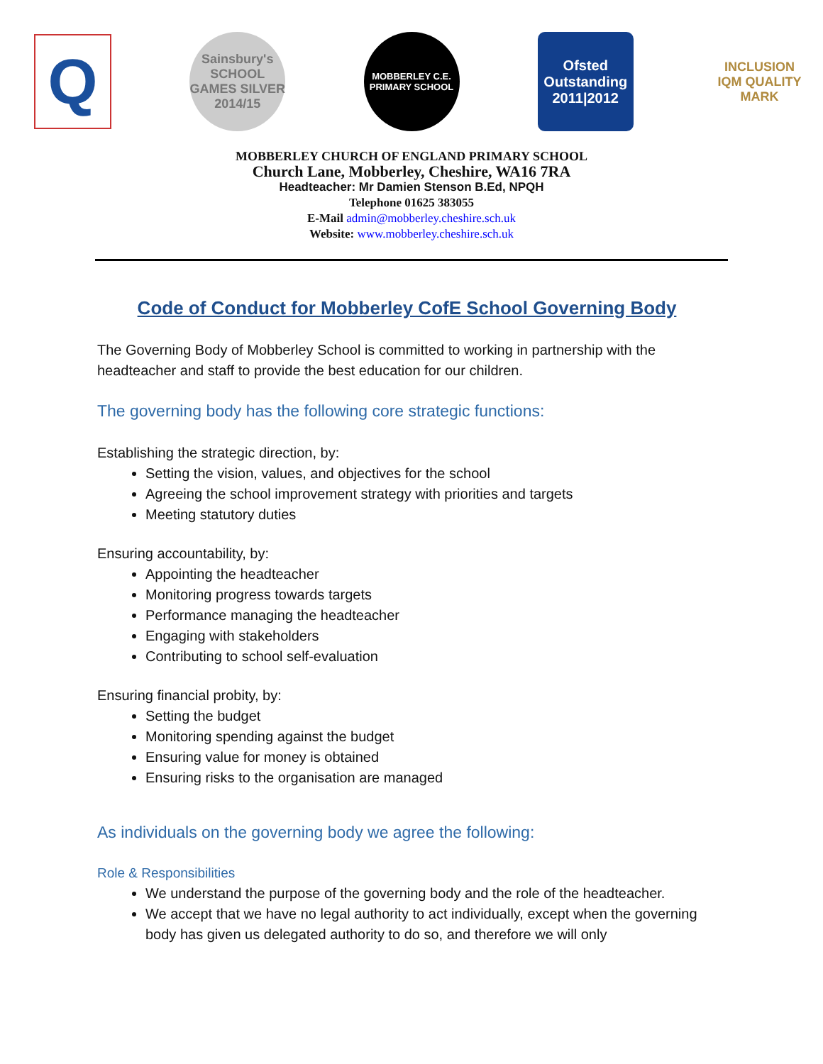Q
Sainsbury's SCHOOL GAMES SILVER 2014/15
MOBBERLEY C.E. PRIMARY SCHOOL
Ofsted Outstanding 2011|2012
INCLUSION IQM QUALITY MARK
MOBBERLEY CHURCH OF ENGLAND PRIMARY SCHOOL
Church Lane, Mobberley, Cheshire, WA16 7RA
Headteacher: Mr Damien Stenson B.Ed, NPQH
Telephone 01625 383055
E-Mail admin@mobberley.cheshire.sch.uk
Website: www.mobberley.cheshire.sch.uk
Code of Conduct for Mobberley CofE School Governing Body
The Governing Body of Mobberley School is committed to working in partnership with the headteacher and staff to provide the best education for our children.
The governing body has the following core strategic functions:
Establishing the strategic direction, by:
Setting the vision, values, and objectives for the school
Agreeing the school improvement strategy with priorities and targets
Meeting statutory duties
Ensuring accountability, by:
Appointing the headteacher
Monitoring progress towards targets
Performance managing the headteacher
Engaging with stakeholders
Contributing to school self-evaluation
Ensuring financial probity, by:
Setting the budget
Monitoring spending against the budget
Ensuring value for money is obtained
Ensuring risks to the organisation are managed
As individuals on the governing body we agree the following:
Role & Responsibilities
We understand the purpose of the governing body and the role of the headteacher.
We accept that we have no legal authority to act individually, except when the governing body has given us delegated authority to do so, and therefore we will only